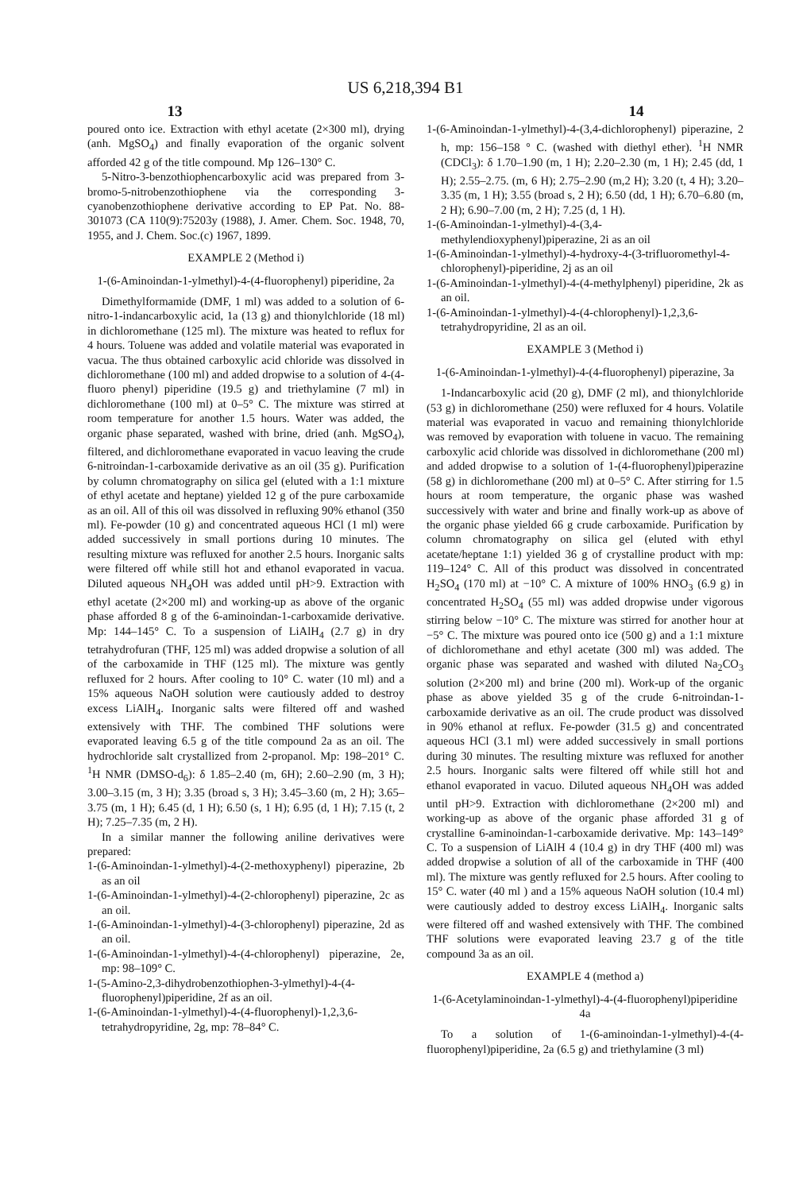US 6,218,394 B1
13 14
poured onto ice. Extraction with ethyl acetate (2×300 ml), drying (anh. MgSO<sub>4</sub>) and finally evaporation of the organic solvent afforded 42 g of the title compound. Mp 126–130° C.
5-Nitro-3-benzothiophencarboxylic acid was prepared from 3-bromo-5-nitrobenzothiophene via the corresponding 3-cyanobenzothiophene derivative according to EP Pat. No. 88-301073 (CA 110(9):75203y (1988), J. Amer. Chem. Soc. 1948, 70, 1955, and J. Chem. Soc.(c) 1967, 1899.
EXAMPLE 2 (Method i)
1-(6-Aminoindan-1-ylmethyl)-4-(4-fluorophenyl) piperidine, 2a
Dimethylformamide (DMF, 1 ml) was added to a solution of 6-nitro-1-indancarboxylic acid, 1a (13 g) and thionylchloride (18 ml) in dichloromethane (125 ml). The mixture was heated to reflux for 4 hours. Toluene was added and volatile material was evaporated in vacua. The thus obtained carboxylic acid chloride was dissolved in dichloromethane (100 ml) and added dropwise to a solution of 4-(4-fluoro phenyl) piperidine (19.5 g) and triethylamine (7 ml) in dichloromethane (100 ml) at 0–5° C. The mixture was stirred at room temperature for another 1.5 hours. Water was added, the organic phase separated, washed with brine, dried (anh. MgSO<sub>4</sub>), filtered, and dichloromethane evaporated in vacuo leaving the crude 6-nitroindan-1-carboxamide derivative as an oil (35 g). Purification by column chromatography on silica gel (eluted with a 1:1 mixture of ethyl acetate and heptane) yielded 12 g of the pure carboxamide as an oil. All of this oil was dissolved in refluxing 90% ethanol (350 ml). Fe-powder (10 g) and concentrated aqueous HCl (1 ml) were added successively in small portions during 10 minutes. The resulting mixture was refluxed for another 2.5 hours. Inorganic salts were filtered off while still hot and ethanol evaporated in vacua. Diluted aqueous NH<sub>4</sub>OH was added until pH>9. Extraction with ethyl acetate (2×200 ml) and working-up as above of the organic phase afforded 8 g of the 6-aminoindan-1-carboxamide derivative. Mp: 144–145° C. To a suspension of LiAlH<sub>4</sub> (2.7 g) in dry tetrahydrofuran (THF, 125 ml) was added dropwise a solution of all of the carboxamide in THF (125 ml). The mixture was gently refluxed for 2 hours. After cooling to 10° C. water (10 ml) and a 15% aqueous NaOH solution were cautiously added to destroy excess LiAlH<sub>4</sub>. Inorganic salts were filtered off and washed extensively with THF. The combined THF solutions were evaporated leaving 6.5 g of the title compound 2a as an oil. The hydrochloride salt crystallized from 2-propanol. Mp: 198–201° C. <sup>1</sup>H NMR (DMSO-d<sub>6</sub>): δ 1.85–2.40 (m, 6H); 2.60–2.90 (m, 3 H); 3.00–3.15 (m, 3 H); 3.35 (broad s, 3 H); 3.45–3.60 (m, 2 H); 3.65–3.75 (m, 1 H); 6.45 (d, 1 H); 6.50 (s, 1 H); 6.95 (d, 1 H); 7.15 (t, 2 H); 7.25–7.35 (m, 2 H).
In a similar manner the following aniline derivatives were prepared:
1-(6-Aminoindan-1-ylmethyl)-4-(2-methoxyphenyl) piperazine, 2b as an oil
1-(6-Aminoindan-1-ylmethyl)-4-(2-chlorophenyl) piperazine, 2c as an oil.
1-(6-Aminoindan-1-ylmethyl)-4-(3-chlorophenyl) piperazine, 2d as an oil.
1-(6-Aminoindan-1-ylmethyl)-4-(4-chlorophenyl) piperazine, 2e, mp: 98–109° C.
1-(5-Amino-2,3-dihydrobenzothiophen-3-ylmethyl)-4-(4-fluorophenyl)piperidine, 2f as an oil.
1-(6-Aminoindan-1-ylmethyl)-4-(4-fluorophenyl)-1,2,3,6-tetrahydropyridine, 2g, mp: 78–84° C.
1-(6-Aminoindan-1-ylmethyl)-4-(3,4-dichlorophenyl) piperazine, 2 h, mp: 156–158 ° C. (washed with diethyl ether). <sup>1</sup>H NMR (CDCl<sub>3</sub>): δ 1.70–1.90 (m, 1 H); 2.20–2.30 (m, 1 H); 2.45 (dd, 1 H); 2.55–2.75. (m, 6 H); 2.75–2.90 (m,2 H); 3.20 (t, 4 H); 3.20–3.35 (m, 1 H); 3.55 (broad s, 2 H); 6.50 (dd, 1 H); 6.70–6.80 (m, 2 H); 6.90–7.00 (m, 2 H); 7.25 (d, 1 H).
1-(6-Aminoindan-1-ylmethyl)-4-(3,4-methylendioxyphenyl)piperazine, 2i as an oil
1-(6-Aminoindan-1-ylmethyl)-4-hydroxy-4-(3-trifluoromethyl-4-chlorophenyl)-piperidine, 2j as an oil
1-(6-Aminoindan-1-ylmethyl)-4-(4-methylphenyl) piperidine, 2k as an oil.
1-(6-Aminoindan-1-ylmethyl)-4-(4-chlorophenyl)-1,2,3,6-tetrahydropyridine, 2l as an oil.
EXAMPLE 3 (Method i)
1-(6-Aminoindan-1-ylmethyl)-4-(4-fluorophenyl) piperazine, 3a
1-Indancarboxylic acid (20 g), DMF (2 ml), and thionylchloride (53 g) in dichloromethane (250) were refluxed for 4 hours. Volatile material was evaporated in vacuo and remaining thionylchloride was removed by evaporation with toluene in vacuo. The remaining carboxylic acid chloride was dissolved in dichloromethane (200 ml) and added dropwise to a solution of 1-(4-fluorophenyl)piperazine (58 g) in dichloromethane (200 ml) at 0–5° C. After stirring for 1.5 hours at room temperature, the organic phase was washed successively with water and brine and finally work-up as above of the organic phase yielded 66 g crude carboxamide. Purification by column chromatography on silica gel (eluted with ethyl acetate/heptane 1:1) yielded 36 g of crystalline product with mp: 119–124° C. All of this product was dissolved in concentrated H<sub>2</sub>SO<sub>4</sub> (170 ml) at −10° C. A mixture of 100% HNO<sub>3</sub> (6.9 g) in concentrated H<sub>2</sub>SO<sub>4</sub> (55 ml) was added dropwise under vigorous stirring below −10° C. The mixture was stirred for another hour at −5° C. The mixture was poured onto ice (500 g) and a 1:1 mixture of dichloromethane and ethyl acetate (300 ml) was added. The organic phase was separated and washed with diluted Na<sub>2</sub>CO<sub>3</sub> solution (2×200 ml) and brine (200 ml). Work-up of the organic phase as above yielded 35 g of the crude 6-nitroindan-1-carboxamide derivative as an oil. The crude product was dissolved in 90% ethanol at reflux. Fe-powder (31.5 g) and concentrated aqueous HCl (3.1 ml) were added successively in small portions during 30 minutes. The resulting mixture was refluxed for another 2.5 hours. Inorganic salts were filtered off while still hot and ethanol evaporated in vacuo. Diluted aqueous NH<sub>4</sub>OH was added until pH>9. Extraction with dichloromethane (2×200 ml) and working-up as above of the organic phase afforded 31 g of crystalline 6-aminoindan-1-carboxamide derivative. Mp: 143–149° C. To a suspension of LiAlH 4 (10.4 g) in dry THF (400 ml) was added dropwise a solution of all of the carboxamide in THF (400 ml). The mixture was gently refluxed for 2.5 hours. After cooling to 15° C. water (40 ml ) and a 15% aqueous NaOH solution (10.4 ml) were cautiously added to destroy excess LiAlH<sub>4</sub>. Inorganic salts were filtered off and washed extensively with THF. The combined THF solutions were evaporated leaving 23.7 g of the title compound 3a as an oil.
EXAMPLE 4 (method a)
1-(6-Acetylaminoindan-1-ylmethyl)-4-(4-fluorophenyl)piperidine 4a
To a solution of 1-(6-aminoindan-1-ylmethyl)-4-(4-fluorophenyl)piperidine, 2a (6.5 g) and triethylamine (3 ml)